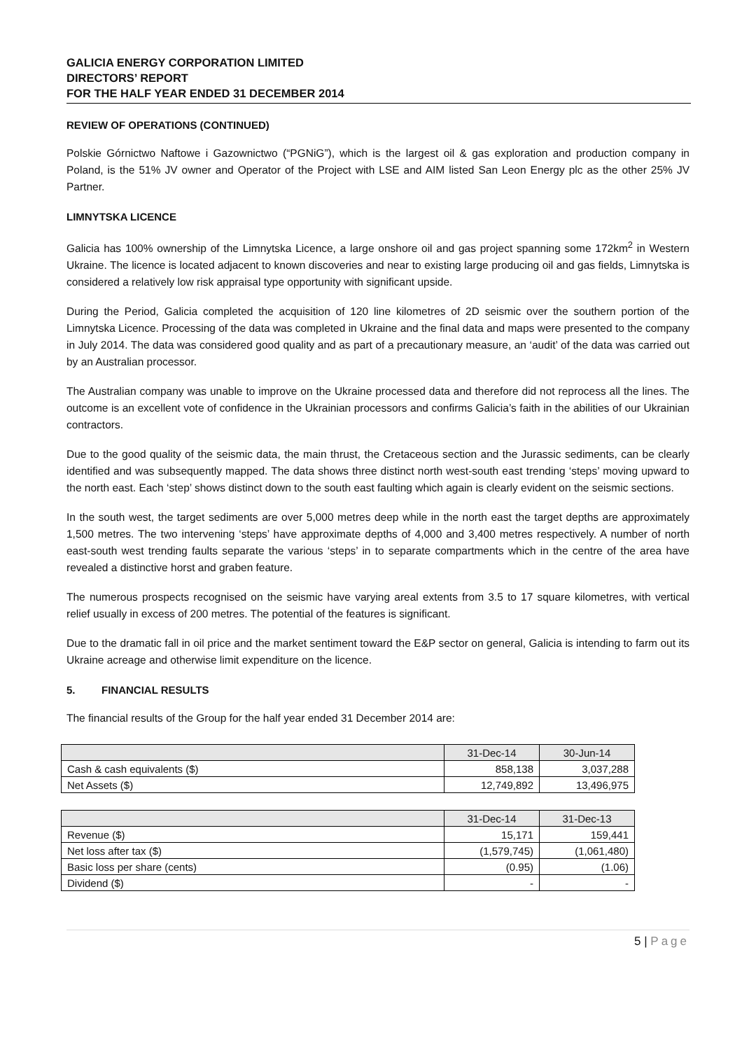GALICIA ENERGY CORPORATION LIMITED
DIRECTORS’ REPORT
FOR THE HALF YEAR ENDED 31 DECEMBER 2014
REVIEW OF OPERATIONS (CONTINUED)
Polskie Górnictwo Naftowe i Gazownictwo (“PGNiG”), which is the largest oil & gas exploration and production company in Poland, is the 51% JV owner and Operator of the Project with LSE and AIM listed San Leon Energy plc as the other 25% JV Partner.
LIMNYTSKA LICENCE
Galicia has 100% ownership of the Limnytska Licence, a large onshore oil and gas project spanning some 172km<sup>2</sup> in Western Ukraine. The licence is located adjacent to known discoveries and near to existing large producing oil and gas fields, Limnytska is considered a relatively low risk appraisal type opportunity with significant upside.
During the Period, Galicia completed the acquisition of 120 line kilometres of 2D seismic over the southern portion of the Limnytska Licence. Processing of the data was completed in Ukraine and the final data and maps were presented to the company in July 2014. The data was considered good quality and as part of a precautionary measure, an ‘audit’ of the data was carried out by an Australian processor.
The Australian company was unable to improve on the Ukraine processed data and therefore did not reprocess all the lines. The outcome is an excellent vote of confidence in the Ukrainian processors and confirms Galicia’s faith in the abilities of our Ukrainian contractors.
Due to the good quality of the seismic data, the main thrust, the Cretaceous section and the Jurassic sediments, can be clearly identified and was subsequently mapped. The data shows three distinct north west-south east trending ‘steps’ moving upward to the north east. Each ‘step’ shows distinct down to the south east faulting which again is clearly evident on the seismic sections.
In the south west, the target sediments are over 5,000 metres deep while in the north east the target depths are approximately 1,500 metres. The two intervening ‘steps’ have approximate depths of 4,000 and 3,400 metres respectively. A number of north east-south west trending faults separate the various ‘steps’ in to separate compartments which in the centre of the area have revealed a distinctive horst and graben feature.
The numerous prospects recognised on the seismic have varying areal extents from 3.5 to 17 square kilometres, with vertical relief usually in excess of 200 metres. The potential of the features is significant.
Due to the dramatic fall in oil price and the market sentiment toward the E&P sector on general, Galicia is intending to farm out its Ukraine acreage and otherwise limit expenditure on the licence.
5. FINANCIAL RESULTS
The financial results of the Group for the half year ended 31 December 2014 are:
| | 31-Dec-14 | 30-Jun-14 |
| Cash & cash equivalents ($) | 858,138 | 3,037,288 |
| Net Assets ($) | 12,749,892 | 13,496,975 |
| | 31-Dec-14 | 31-Dec-13 |
| Revenue ($) | 15,171 | 159,441 |
| Net loss after tax ($) | (1,579,745) | (1,061,480) |
| Basic loss per share (cents) | (0.95) | (1.06) |
| Dividend ($) | - | - |
5 | Page